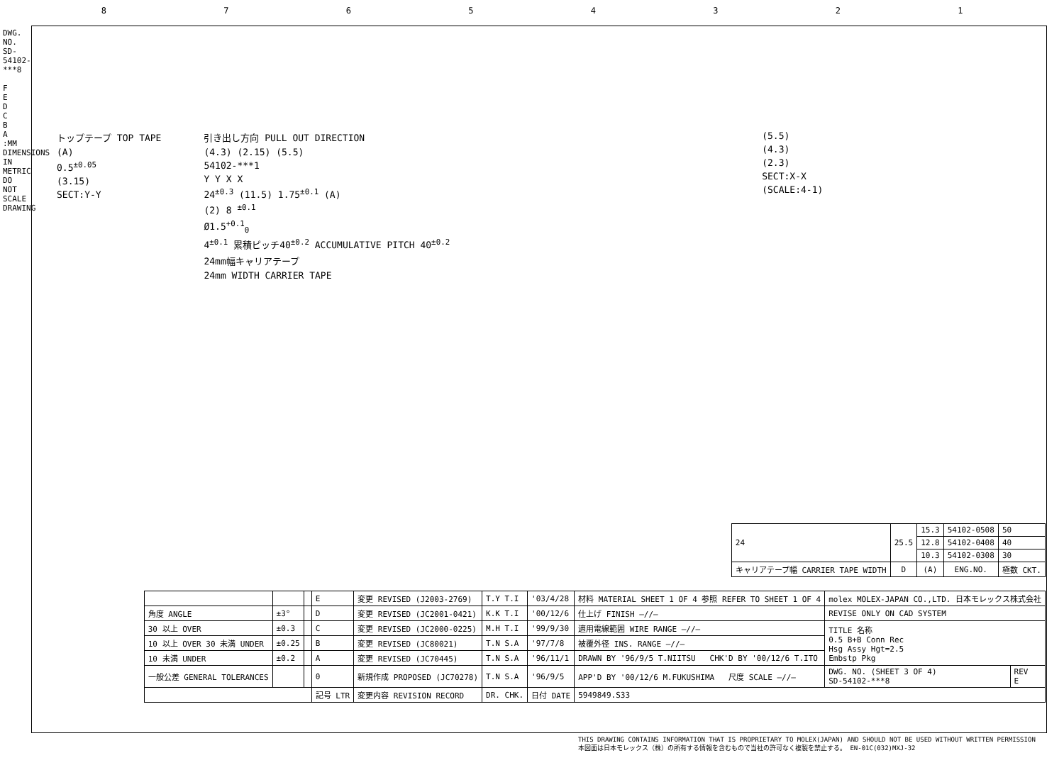87654321
DWG. NO. SD-54102-***8
F
E
D
C
B
A
:MM DIMENSIONS IN METRIC DO NOT SCALE DRAWING
トップテープ TOP TAPE
(A)
0.5<sup>±0.05</sup>
(3.15)
SECT:Y-Y
引き出し方向 PULL OUT DIRECTION
(4.3) (2.15) (5.5)
54102-***1
Y Y X X
24<sup>±0.3</sup> (11.5) 1.75<sup>±0.1</sup> (A)
(2) 8 <sup>±0.1</sup>
Ø1.5<sup>+0.1</sup><sub>0</sub>
4<sup>±0.1</sup> 累積ピッチ40<sup>±0.2</sup> ACCUMULATIVE PITCH 40<sup>±0.2</sup>
24mm幅キャリアテープ
24mm WIDTH CARRIER TAPE
(5.5)
(4.3)
(2.3)
SECT:X-X
(SCALE:4-1)
| 24 | 25.5 | 15.3 | 54102-0508 | 50 |
| | | 12.8 | 54102-0408 | 40 |
| | | 10.3 | 54102-0308 | 30 |
| キャリアテープ幅 CARRIER TAPE WIDTH | D | (A) | ENG.NO. | 極数 CKT. |
| | | | E | 変更 REVISED (J2003-2769) | T.Y T.I | '03/4/28 | 材料 MATERIAL SHEET 1 OF 4 参照 REFER TO SHEET 1 OF 4 | molex MOLEX-JAPAN CO.,LTD. 日本モレックス株式会社 | |
| 角度 ANGLE | ±3° | | D | 変更 REVISED (JC2001-0421) | K.K T.I | '00/12/6 | 仕上げ FINISH —//— | REVISE ONLY ON CAD SYSTEM | |
| 30 以上 OVER | ±0.3 | | C | 変更 REVISED (JC2000-0225) | M.H T.I | '99/9/30 | 適用電線範囲 WIRE RANGE —//— | TITLE 名称 0.5 B+B Conn Rec Hsg Assy Hgt=2.5 Embstp Pkg | |
| 10 以上 OVER 30 未満 UNDER | ±0.25 | | B | 変更 REVISED (JC80021) | T.N S.A | '97/7/8 | 被覆外径 INS. RANGE —//— | | |
| 10 未満 UNDER | ±0.2 | | A | 変更 REVISED (JC70445) | T.N S.A | '96/11/1 | DRAWN BY '96/9/5 T.NIITSU CHK'D BY '00/12/6 T.ITO | | |
| 一般公差 GENERAL TOLERANCES | | | 0 | 新規作成 PROPOSED (JC70278) | T.N S.A | '96/9/5 | APP'D BY '00/12/6 M.FUKUSHIMA 尺度 SCALE —//— | DWG. NO. (SHEET 3 OF 4) SD-54102-***8 | REV E |
| | | | 記号 LTR | 変更内容 REVISION RECORD | DR. CHK. | 日付 DATE | 5949849.S33 | | |
THIS DRAWING CONTAINS INFORMATION THAT IS PROPRIETARY TO MOLEX(JAPAN) AND SHOULD NOT BE USED WITHOUT WRITTEN PERMISSION
本図面は日本モレックス（株）の所有する情報を含むもので当社の許可なく複製を禁止する。 EN-01C(032)MXJ-32